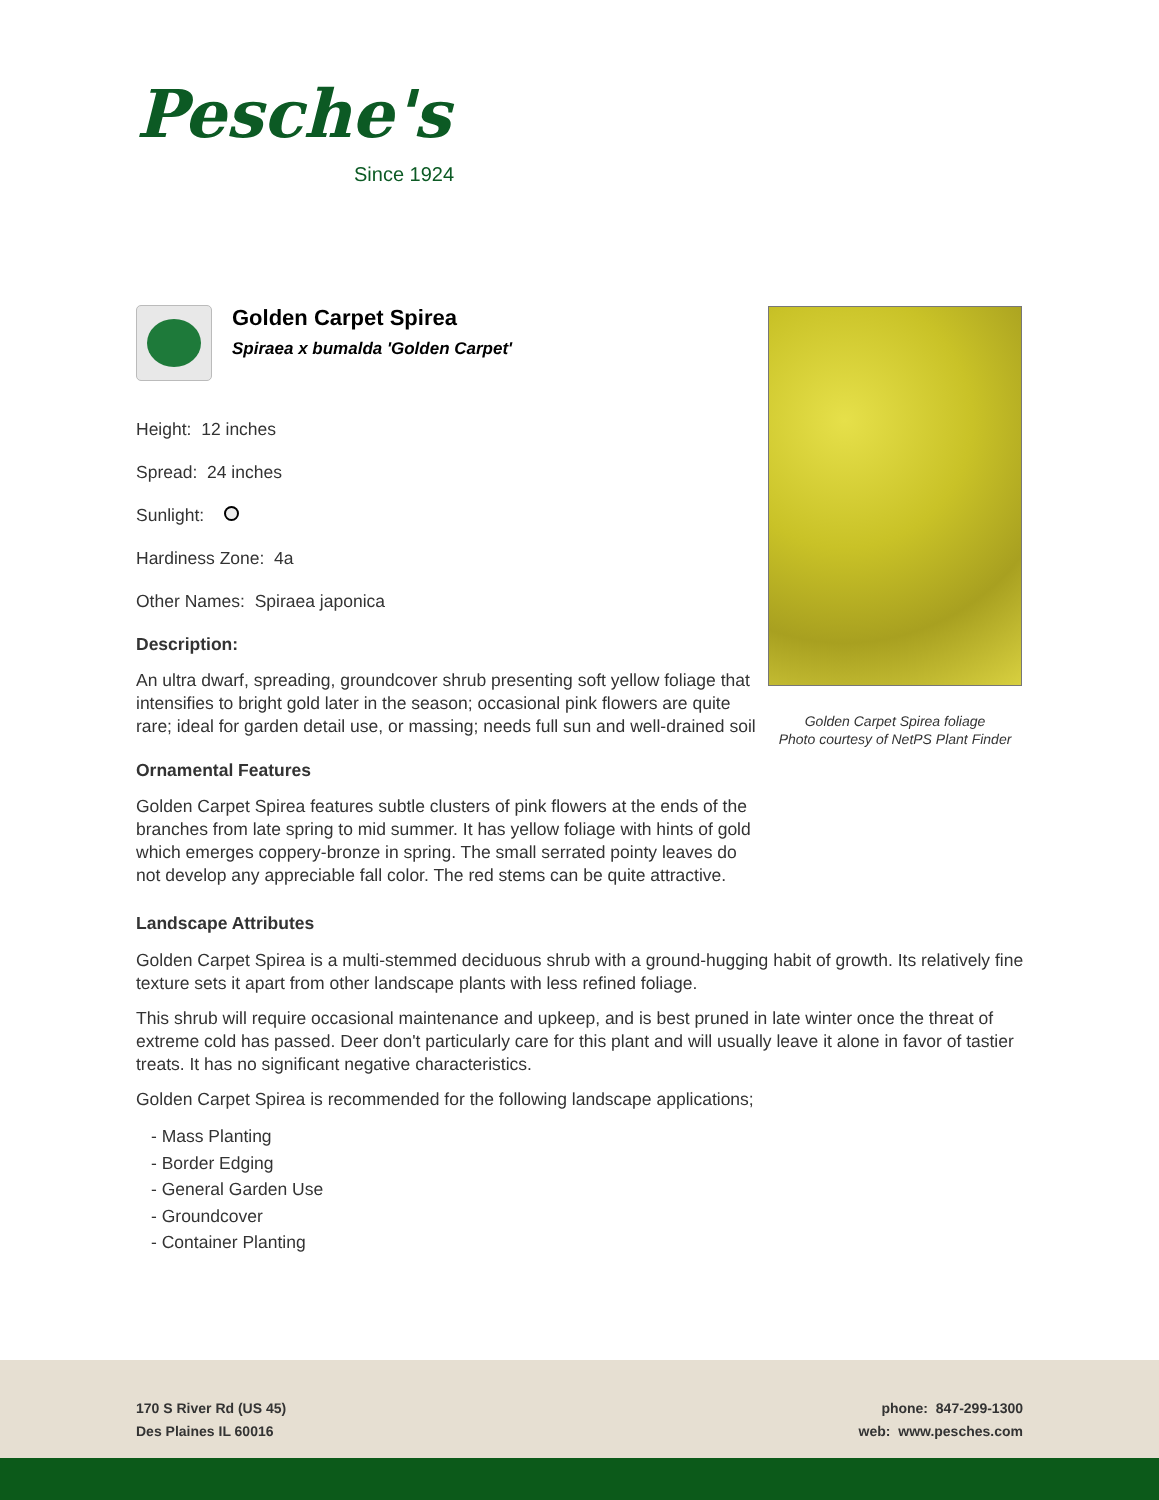Pesche's
Since 1924
Golden Carpet Spirea
Spiraea x bumalda 'Golden Carpet'
Height: 12 inches
Spread: 24 inches
Sunlight:
Hardiness Zone: 4a
Other Names: Spiraea japonica
Description:
An ultra dwarf, spreading, groundcover shrub presenting soft yellow foliage that intensifies to bright gold later in the season; occasional pink flowers are quite rare; ideal for garden detail use, or massing; needs full sun and well-drained soil
Ornamental Features
Golden Carpet Spirea features subtle clusters of pink flowers at the ends of the branches from late spring to mid summer. It has yellow foliage with hints of gold which emerges coppery-bronze in spring. The small serrated pointy leaves do not develop any appreciable fall color. The red stems can be quite attractive.
Golden Carpet Spirea foliage
Photo courtesy of NetPS Plant Finder
Landscape Attributes
Golden Carpet Spirea is a multi-stemmed deciduous shrub with a ground-hugging habit of growth. Its relatively fine texture sets it apart from other landscape plants with less refined foliage.
This shrub will require occasional maintenance and upkeep, and is best pruned in late winter once the threat of extreme cold has passed. Deer don't particularly care for this plant and will usually leave it alone in favor of tastier treats. It has no significant negative characteristics.
Golden Carpet Spirea is recommended for the following landscape applications;
- Mass Planting
- Border Edging
- General Garden Use
- Groundcover
- Container Planting
170 S River Rd (US 45)
Des Plaines IL 60016
phone: 847-299-1300
web: www.pesches.com